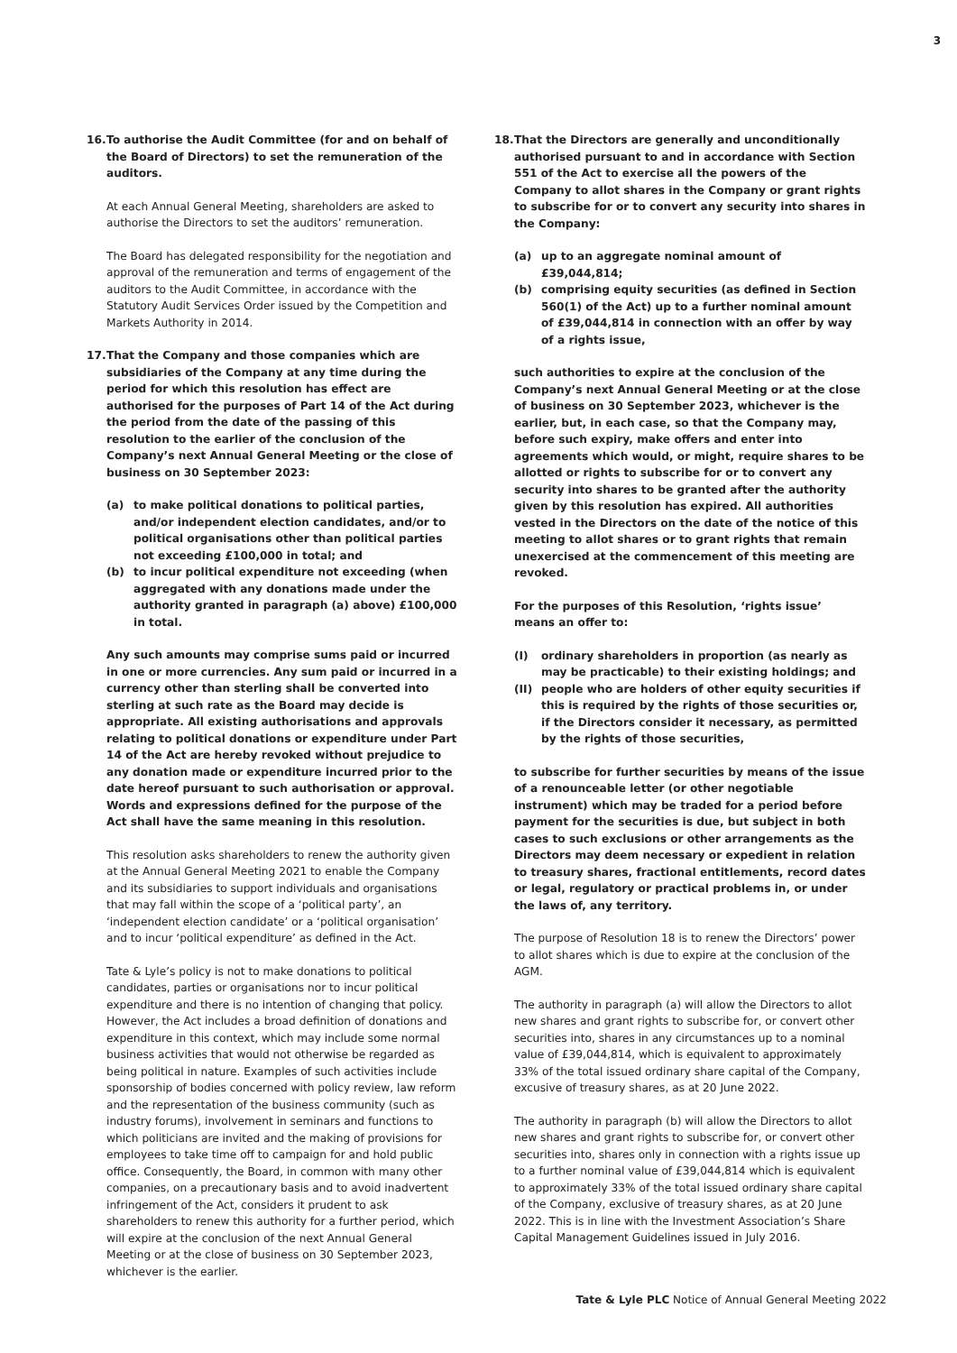3
16. To authorise the Audit Committee (for and on behalf of the Board of Directors) to set the remuneration of the auditors.
At each Annual General Meeting, shareholders are asked to authorise the Directors to set the auditors’ remuneration.
The Board has delegated responsibility for the negotiation and approval of the remuneration and terms of engagement of the auditors to the Audit Committee, in accordance with the Statutory Audit Services Order issued by the Competition and Markets Authority in 2014.
17. That the Company and those companies which are subsidiaries of the Company at any time during the period for which this resolution has effect are authorised for the purposes of Part 14 of the Act during the period from the date of the passing of this resolution to the earlier of the conclusion of the Company’s next Annual General Meeting or the close of business on 30 September 2023:
(a) to make political donations to political parties, and/or independent election candidates, and/or to political organisations other than political parties not exceeding £100,000 in total; and
(b) to incur political expenditure not exceeding (when aggregated with any donations made under the authority granted in paragraph (a) above) £100,000 in total.
Any such amounts may comprise sums paid or incurred in one or more currencies. Any sum paid or incurred in a currency other than sterling shall be converted into sterling at such rate as the Board may decide is appropriate. All existing authorisations and approvals relating to political donations or expenditure under Part 14 of the Act are hereby revoked without prejudice to any donation made or expenditure incurred prior to the date hereof pursuant to such authorisation or approval. Words and expressions defined for the purpose of the Act shall have the same meaning in this resolution.
This resolution asks shareholders to renew the authority given at the Annual General Meeting 2021 to enable the Company and its subsidiaries to support individuals and organisations that may fall within the scope of a ‘political party’, an ‘independent election candidate’ or a ‘political organisation’ and to incur ‘political expenditure’ as defined in the Act.
Tate & Lyle’s policy is not to make donations to political candidates, parties or organisations nor to incur political expenditure and there is no intention of changing that policy. However, the Act includes a broad definition of donations and expenditure in this context, which may include some normal business activities that would not otherwise be regarded as being political in nature. Examples of such activities include sponsorship of bodies concerned with policy review, law reform and the representation of the business community (such as industry forums), involvement in seminars and functions to which politicians are invited and the making of provisions for employees to take time off to campaign for and hold public office. Consequently, the Board, in common with many other companies, on a precautionary basis and to avoid inadvertent infringement of the Act, considers it prudent to ask shareholders to renew this authority for a further period, which will expire at the conclusion of the next Annual General Meeting or at the close of business on 30 September 2023, whichever is the earlier.
18. That the Directors are generally and unconditionally authorised pursuant to and in accordance with Section 551 of the Act to exercise all the powers of the Company to allot shares in the Company or grant rights to subscribe for or to convert any security into shares in the Company:
(a) up to an aggregate nominal amount of £39,044,814;
(b) comprising equity securities (as defined in Section 560(1) of the Act) up to a further nominal amount of £39,044,814 in connection with an offer by way of a rights issue,
such authorities to expire at the conclusion of the Company’s next Annual General Meeting or at the close of business on 30 September 2023, whichever is the earlier, but, in each case, so that the Company may, before such expiry, make offers and enter into agreements which would, or might, require shares to be allotted or rights to subscribe for or to convert any security into shares to be granted after the authority given by this resolution has expired. All authorities vested in the Directors on the date of the notice of this meeting to allot shares or to grant rights that remain unexercised at the commencement of this meeting are revoked.
For the purposes of this Resolution, ‘rights issue’ means an offer to:
(I) ordinary shareholders in proportion (as nearly as may be practicable) to their existing holdings; and
(II) people who are holders of other equity securities if this is required by the rights of those securities or, if the Directors consider it necessary, as permitted by the rights of those securities,
to subscribe for further securities by means of the issue of a renounceable letter (or other negotiable instrument) which may be traded for a period before payment for the securities is due, but subject in both cases to such exclusions or other arrangements as the Directors may deem necessary or expedient in relation to treasury shares, fractional entitlements, record dates or legal, regulatory or practical problems in, or under the laws of, any territory.
The purpose of Resolution 18 is to renew the Directors’ power to allot shares which is due to expire at the conclusion of the AGM.
The authority in paragraph (a) will allow the Directors to allot new shares and grant rights to subscribe for, or convert other securities into, shares in any circumstances up to a nominal value of £39,044,814, which is equivalent to approximately 33% of the total issued ordinary share capital of the Company, excusive of treasury shares, as at 20 June 2022.
The authority in paragraph (b) will allow the Directors to allot new shares and grant rights to subscribe for, or convert other securities into, shares only in connection with a rights issue up to a further nominal value of £39,044,814 which is equivalent to approximately 33% of the total issued ordinary share capital of the Company, exclusive of treasury shares, as at 20 June 2022. This is in line with the Investment Association’s Share Capital Management Guidelines issued in July 2016.
Tate & Lyle PLC Notice of Annual General Meeting 2022